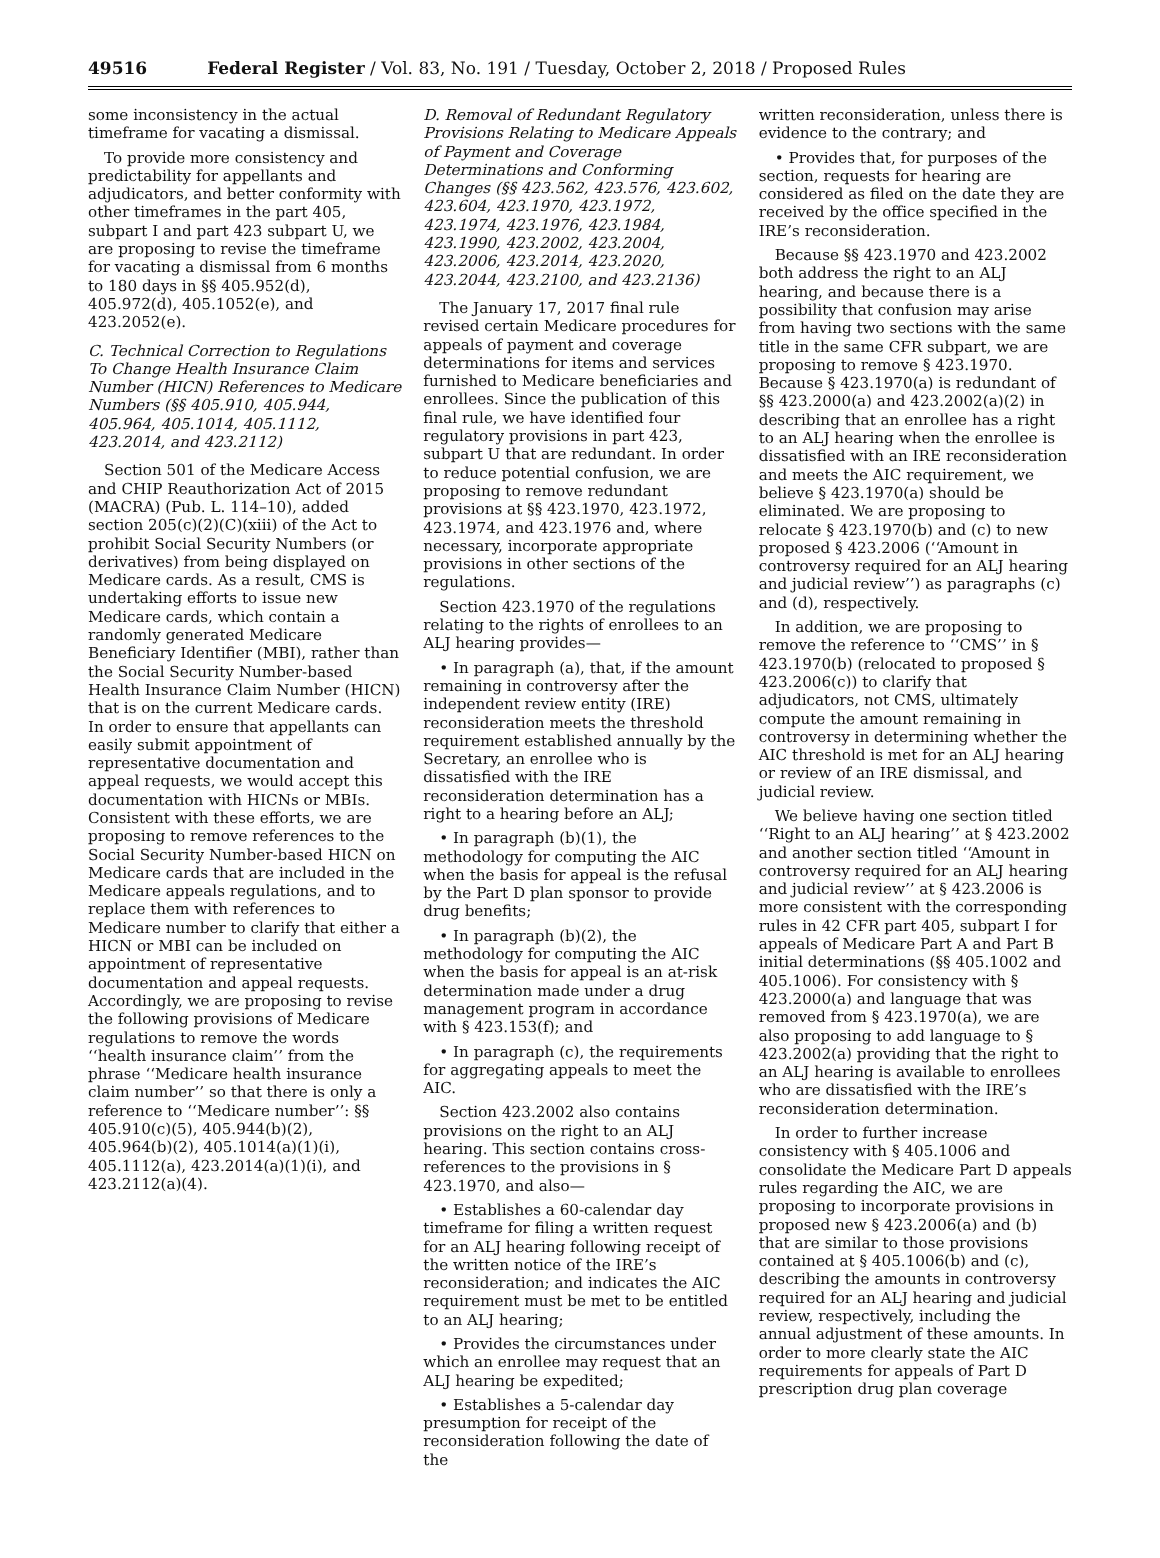49516 Federal Register / Vol. 83, No. 191 / Tuesday, October 2, 2018 / Proposed Rules
some inconsistency in the actual timeframe for vacating a dismissal.
To provide more consistency and predictability for appellants and adjudicators, and better conformity with other timeframes in the part 405, subpart I and part 423 subpart U, we are proposing to revise the timeframe for vacating a dismissal from 6 months to 180 days in §§ 405.952(d), 405.972(d), 405.1052(e), and 423.2052(e).
C. Technical Correction to Regulations To Change Health Insurance Claim Number (HICN) References to Medicare Numbers (§§ 405.910, 405.944, 405.964, 405.1014, 405.1112, 423.2014, and 423.2112)
Section 501 of the Medicare Access and CHIP Reauthorization Act of 2015 (MACRA) (Pub. L. 114–10), added section 205(c)(2)(C)(xiii) of the Act to prohibit Social Security Numbers (or derivatives) from being displayed on Medicare cards. As a result, CMS is undertaking efforts to issue new Medicare cards, which contain a randomly generated Medicare Beneficiary Identifier (MBI), rather than the Social Security Number-based Health Insurance Claim Number (HICN) that is on the current Medicare cards. In order to ensure that appellants can easily submit appointment of representative documentation and appeal requests, we would accept this documentation with HICNs or MBIs. Consistent with these efforts, we are proposing to remove references to the Social Security Number-based HICN on Medicare cards that are included in the Medicare appeals regulations, and to replace them with references to Medicare number to clarify that either a HICN or MBI can be included on appointment of representative documentation and appeal requests. Accordingly, we are proposing to revise the following provisions of Medicare regulations to remove the words ‘‘health insurance claim’’ from the phrase ‘‘Medicare health insurance claim number’’ so that there is only a reference to ‘‘Medicare number’’: §§ 405.910(c)(5), 405.944(b)(2), 405.964(b)(2), 405.1014(a)(1)(i), 405.1112(a), 423.2014(a)(1)(i), and 423.2112(a)(4).
D. Removal of Redundant Regulatory Provisions Relating to Medicare Appeals of Payment and Coverage Determinations and Conforming Changes (§§ 423.562, 423.576, 423.602, 423.604, 423.1970, 423.1972, 423.1974, 423.1976, 423.1984, 423.1990, 423.2002, 423.2004, 423.2006, 423.2014, 423.2020, 423.2044, 423.2100, and 423.2136)
The January 17, 2017 final rule revised certain Medicare procedures for appeals of payment and coverage determinations for items and services furnished to Medicare beneficiaries and enrollees. Since the publication of this final rule, we have identified four regulatory provisions in part 423, subpart U that are redundant. In order to reduce potential confusion, we are proposing to remove redundant provisions at §§ 423.1970, 423.1972, 423.1974, and 423.1976 and, where necessary, incorporate appropriate provisions in other sections of the regulations.
Section 423.1970 of the regulations relating to the rights of enrollees to an ALJ hearing provides—
• In paragraph (a), that, if the amount remaining in controversy after the independent review entity (IRE) reconsideration meets the threshold requirement established annually by the Secretary, an enrollee who is dissatisfied with the IRE reconsideration determination has a right to a hearing before an ALJ;
• In paragraph (b)(1), the methodology for computing the AIC when the basis for appeal is the refusal by the Part D plan sponsor to provide drug benefits;
• In paragraph (b)(2), the methodology for computing the AIC when the basis for appeal is an at-risk determination made under a drug management program in accordance with § 423.153(f); and
• In paragraph (c), the requirements for aggregating appeals to meet the AIC.
Section 423.2002 also contains provisions on the right to an ALJ hearing. This section contains cross-references to the provisions in § 423.1970, and also—
• Establishes a 60-calendar day timeframe for filing a written request for an ALJ hearing following receipt of the written notice of the IRE’s reconsideration; and indicates the AIC requirement must be met to be entitled to an ALJ hearing;
• Provides the circumstances under which an enrollee may request that an ALJ hearing be expedited;
• Establishes a 5-calendar day presumption for receipt of the reconsideration following the date of the
written reconsideration, unless there is evidence to the contrary; and
• Provides that, for purposes of the section, requests for hearing are considered as filed on the date they are received by the office specified in the IRE’s reconsideration.
Because §§ 423.1970 and 423.2002 both address the right to an ALJ hearing, and because there is a possibility that confusion may arise from having two sections with the same title in the same CFR subpart, we are proposing to remove § 423.1970. Because § 423.1970(a) is redundant of §§ 423.2000(a) and 423.2002(a)(2) in describing that an enrollee has a right to an ALJ hearing when the enrollee is dissatisfied with an IRE reconsideration and meets the AIC requirement, we believe § 423.1970(a) should be eliminated. We are proposing to relocate § 423.1970(b) and (c) to new proposed § 423.2006 (‘‘Amount in controversy required for an ALJ hearing and judicial review’’) as paragraphs (c) and (d), respectively.
In addition, we are proposing to remove the reference to ‘‘CMS’’ in § 423.1970(b) (relocated to proposed § 423.2006(c)) to clarify that adjudicators, not CMS, ultimately compute the amount remaining in controversy in determining whether the AIC threshold is met for an ALJ hearing or review of an IRE dismissal, and judicial review.
We believe having one section titled ‘‘Right to an ALJ hearing’’ at § 423.2002 and another section titled ‘‘Amount in controversy required for an ALJ hearing and judicial review’’ at § 423.2006 is more consistent with the corresponding rules in 42 CFR part 405, subpart I for appeals of Medicare Part A and Part B initial determinations (§§ 405.1002 and 405.1006). For consistency with § 423.2000(a) and language that was removed from § 423.1970(a), we are also proposing to add language to § 423.2002(a) providing that the right to an ALJ hearing is available to enrollees who are dissatisfied with the IRE’s reconsideration determination.
In order to further increase consistency with § 405.1006 and consolidate the Medicare Part D appeals rules regarding the AIC, we are proposing to incorporate provisions in proposed new § 423.2006(a) and (b) that are similar to those provisions contained at § 405.1006(b) and (c), describing the amounts in controversy required for an ALJ hearing and judicial review, respectively, including the annual adjustment of these amounts. In order to more clearly state the AIC requirements for appeals of Part D prescription drug plan coverage